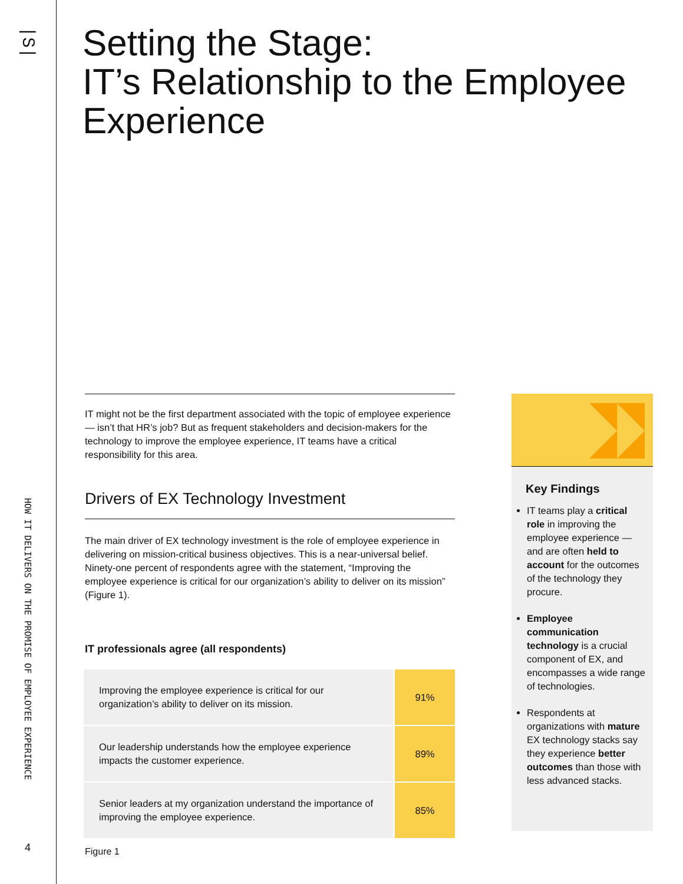|S|
HOW IT DELIVERS ON THE PROMISE OF EMPLOYEE EXPERIENCE
4
Setting the Stage:
IT’s Relationship to the Employee
Experience
IT might not be the first department associated with the topic of employee experience — isn’t that HR’s job? But as frequent stakeholders and decision-makers for the technology to improve the employee experience, IT teams have a critical responsibility for this area.
Drivers of EX Technology Investment
The main driver of EX technology investment is the role of employee experience in delivering on mission-critical business objectives. This is a near-universal belief. Ninety-one percent of respondents agree with the statement, “Improving the employee experience is critical for our organization’s ability to deliver on its mission” (Figure 1).
IT professionals agree (all respondents)
| Improving the employee experience is critical for our organization’s ability to deliver on its mission. | 91% |
| Our leadership understands how the employee experience impacts the customer experience. | 89% |
| Senior leaders at my organization understand the importance of improving the employee experience. | 85% |
Figure 1
Key Findings
IT teams play a critical role in improving the employee experience — and are often held to account for the outcomes of the technology they procure.
Employee communication technology is a crucial component of EX, and encompasses a wide range of technologies.
Respondents at organizations with mature EX technology stacks say they experience better outcomes than those with less advanced stacks.